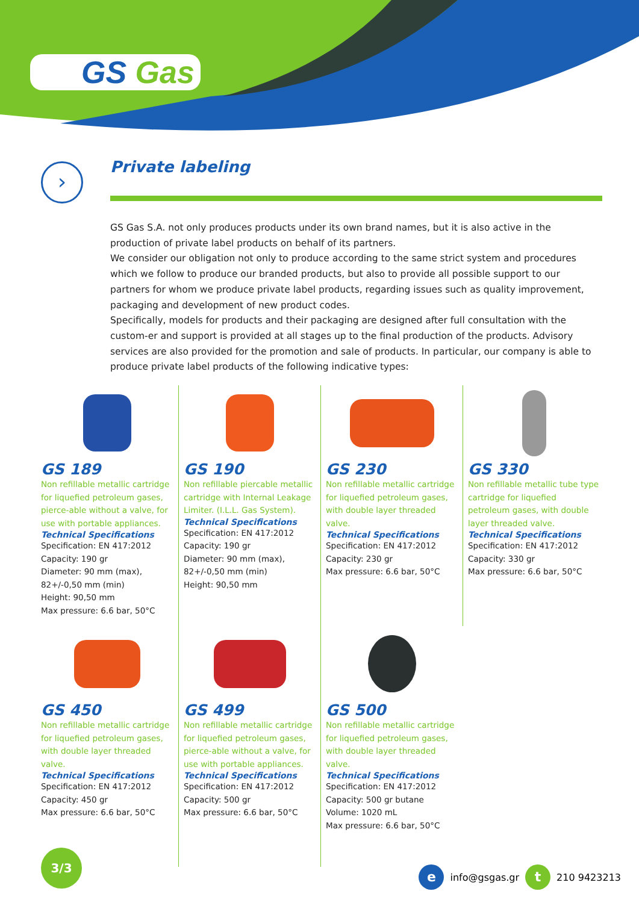GS Gas
› Private labeling
GS Gas S.A. not only produces products under its own brand names, but it is also active in the production of private label products on behalf of its partners.
We consider our obligation not only to produce according to the same strict system and procedures which we follow to produce our branded products, but also to provide all possible support to our partners for whom we produce private label products, regarding issues such as quality improvement, packaging and development of new product codes.
Specifically, models for products and their packaging are designed after full consultation with the custom-er and support is provided at all stages up to the final production of the products. Advisory services are also provided for the promotion and sale of products. In particular, our company is able to produce private label products of the following indicative types:
GS 189
Non refillable metallic cartridge for liquefied petroleum gases, pierce-able without a valve, for use with portable appliances.
Technical Specifications
Specification: EN 417:2012
Capacity: 190 gr
Diameter: 90 mm (max), 82+/-0,50 mm (min)
Height: 90,50 mm
Max pressure: 6.6 bar, 50°C
GS 190
Non refillable piercable metallic cartridge with Internal Leakage Limiter. (I.L.L. Gas System).
Technical Specifications
Specification: EN 417:2012
Capacity: 190 gr
Diameter: 90 mm (max), 82+/-0,50 mm (min)
Height: 90,50 mm
GS 230
Non refillable metallic cartridge for liquefied petroleum gases, with double layer threaded valve.
Technical Specifications
Specification: EN 417:2012
Capacity: 230 gr
Max pressure: 6.6 bar, 50°C
GS 330
Non refillable metallic tube type cartridge for liquefied petroleum gases, with double layer threaded valve.
Technical Specifications
Specification: EN 417:2012
Capacity: 330 gr
Max pressure: 6.6 bar, 50°C
GS 450
Non refillable metallic cartridge for liquefied petroleum gases, with double layer threaded valve.
Technical Specifications
Specification: EN 417:2012
Capacity: 450 gr
Max pressure: 6.6 bar, 50°C
GS 499
Non refillable metallic cartridge for liquefied petroleum gases, pierce-able without a valve, for use with portable appliances.
Technical Specifications
Specification: EN 417:2012
Capacity: 500 gr
Max pressure: 6.6 bar, 50°C
GS 500
Non refillable metallic cartridge for liquefied petroleum gases, with double layer threaded valve.
Technical Specifications
Specification: EN 417:2012
Capacity: 500 gr butane
Volume: 1020 mL
Max pressure: 6.6 bar, 50°C
3/3
e
info@gsgas.gr
t
210 9423213